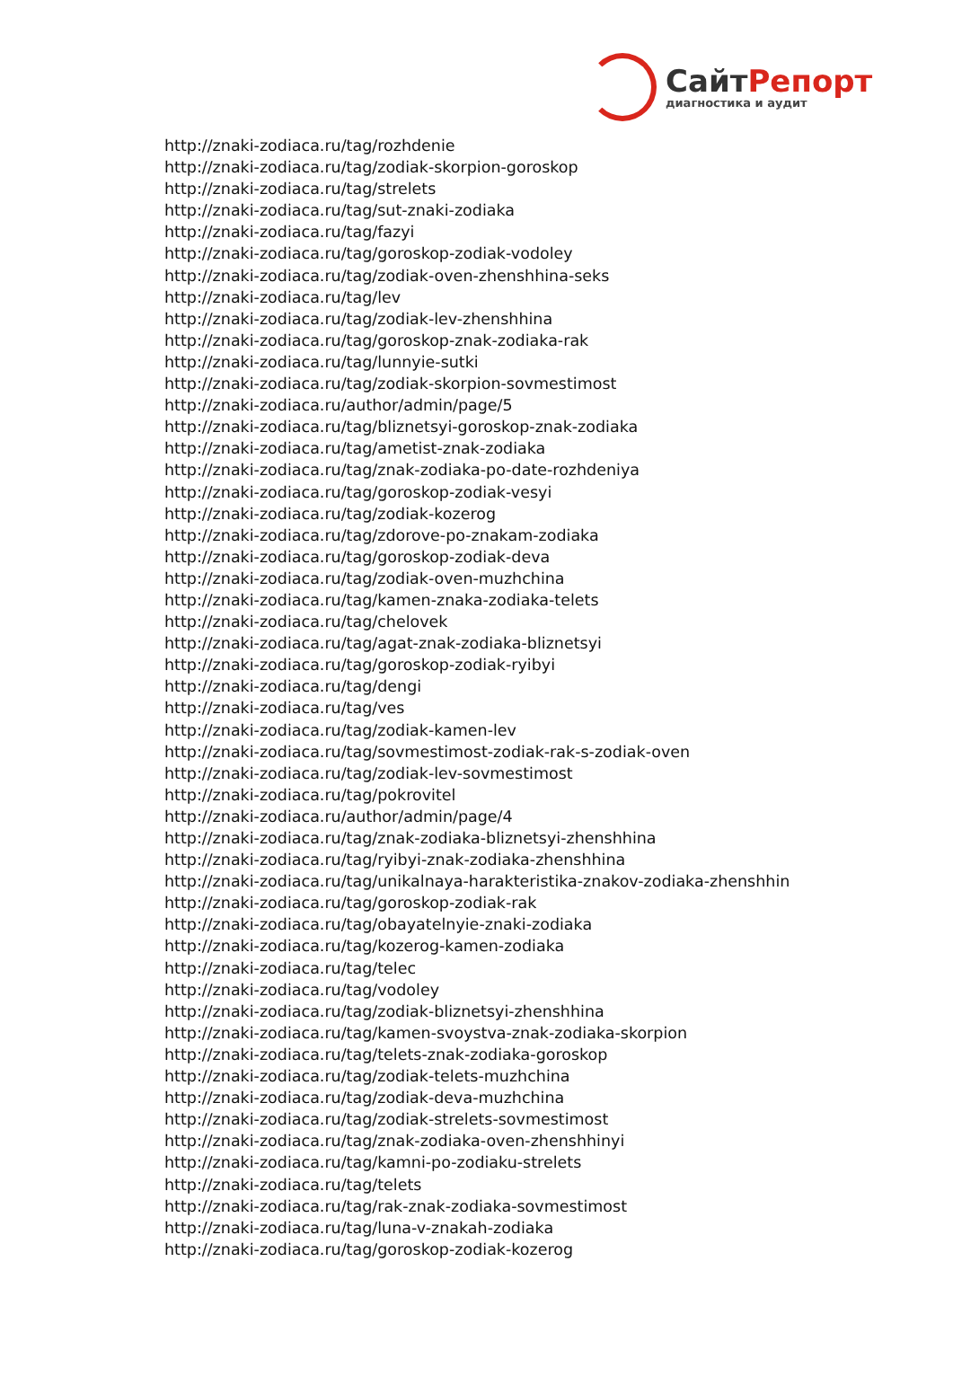СайтРепорт
диагностика и аудит
http://znaki-zodiaca.ru/tag/rozhdenie
http://znaki-zodiaca.ru/tag/zodiak-skorpion-goroskop
http://znaki-zodiaca.ru/tag/strelets
http://znaki-zodiaca.ru/tag/sut-znaki-zodiaka
http://znaki-zodiaca.ru/tag/fazyi
http://znaki-zodiaca.ru/tag/goroskop-zodiak-vodoley
http://znaki-zodiaca.ru/tag/zodiak-oven-zhenshhina-seks
http://znaki-zodiaca.ru/tag/lev
http://znaki-zodiaca.ru/tag/zodiak-lev-zhenshhina
http://znaki-zodiaca.ru/tag/goroskop-znak-zodiaka-rak
http://znaki-zodiaca.ru/tag/lunnyie-sutki
http://znaki-zodiaca.ru/tag/zodiak-skorpion-sovmestimost
http://znaki-zodiaca.ru/author/admin/page/5
http://znaki-zodiaca.ru/tag/bliznetsyi-goroskop-znak-zodiaka
http://znaki-zodiaca.ru/tag/ametist-znak-zodiaka
http://znaki-zodiaca.ru/tag/znak-zodiaka-po-date-rozhdeniya
http://znaki-zodiaca.ru/tag/goroskop-zodiak-vesyi
http://znaki-zodiaca.ru/tag/zodiak-kozerog
http://znaki-zodiaca.ru/tag/zdorove-po-znakam-zodiaka
http://znaki-zodiaca.ru/tag/goroskop-zodiak-deva
http://znaki-zodiaca.ru/tag/zodiak-oven-muzhchina
http://znaki-zodiaca.ru/tag/kamen-znaka-zodiaka-telets
http://znaki-zodiaca.ru/tag/chelovek
http://znaki-zodiaca.ru/tag/agat-znak-zodiaka-bliznetsyi
http://znaki-zodiaca.ru/tag/goroskop-zodiak-ryibyi
http://znaki-zodiaca.ru/tag/dengi
http://znaki-zodiaca.ru/tag/ves
http://znaki-zodiaca.ru/tag/zodiak-kamen-lev
http://znaki-zodiaca.ru/tag/sovmestimost-zodiak-rak-s-zodiak-oven
http://znaki-zodiaca.ru/tag/zodiak-lev-sovmestimost
http://znaki-zodiaca.ru/tag/pokrovitel
http://znaki-zodiaca.ru/author/admin/page/4
http://znaki-zodiaca.ru/tag/znak-zodiaka-bliznetsyi-zhenshhina
http://znaki-zodiaca.ru/tag/ryibyi-znak-zodiaka-zhenshhina
http://znaki-zodiaca.ru/tag/unikalnaya-harakteristika-znakov-zodiaka-zhenshhin
http://znaki-zodiaca.ru/tag/goroskop-zodiak-rak
http://znaki-zodiaca.ru/tag/obayatelnyie-znaki-zodiaka
http://znaki-zodiaca.ru/tag/kozerog-kamen-zodiaka
http://znaki-zodiaca.ru/tag/telec
http://znaki-zodiaca.ru/tag/vodoley
http://znaki-zodiaca.ru/tag/zodiak-bliznetsyi-zhenshhina
http://znaki-zodiaca.ru/tag/kamen-svoystva-znak-zodiaka-skorpion
http://znaki-zodiaca.ru/tag/telets-znak-zodiaka-goroskop
http://znaki-zodiaca.ru/tag/zodiak-telets-muzhchina
http://znaki-zodiaca.ru/tag/zodiak-deva-muzhchina
http://znaki-zodiaca.ru/tag/zodiak-strelets-sovmestimost
http://znaki-zodiaca.ru/tag/znak-zodiaka-oven-zhenshhinyi
http://znaki-zodiaca.ru/tag/kamni-po-zodiaku-strelets
http://znaki-zodiaca.ru/tag/telets
http://znaki-zodiaca.ru/tag/rak-znak-zodiaka-sovmestimost
http://znaki-zodiaca.ru/tag/luna-v-znakah-zodiaka
http://znaki-zodiaca.ru/tag/goroskop-zodiak-kozerog